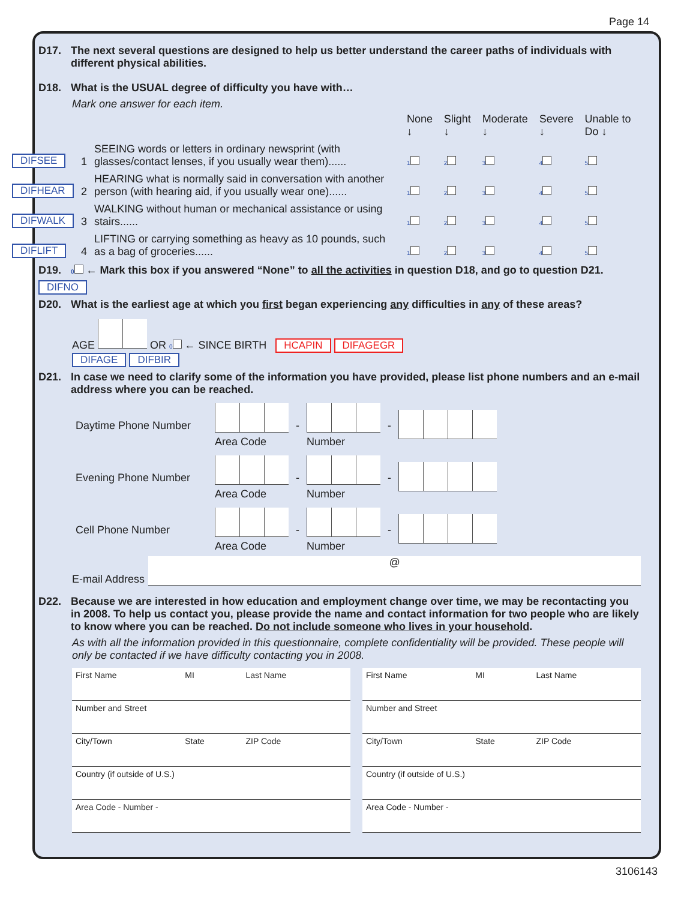Page 14
D17. The next several questions are designed to help us better understand the career paths of individuals with different physical abilities.
D18. What is the USUAL degree of difficulty you have with…
Mark one answer for each item.
| | | | None ↓ | Slight ↓ | Moderate ↓ | Severe ↓ | Unable to Do ↓ |
| DIFSEE | 1 | SEEING words or letters in ordinary newsprint (with glasses/contact lenses, if you usually wear them)...... | 1 | 2 | 3 | 4 | 5 |
| DIFHEAR | 2 | HEARING what is normally said in conversation with another person (with hearing aid, if you usually wear one)...... | 1 | 2 | 3 | 4 | 5 |
| DIFWALK | 3 | WALKING without human or mechanical assistance or using stairs...... | 1 | 2 | 3 | 4 | 5 |
| DIFLIFT | 4 | LIFTING or carrying something as heavy as 10 pounds, such as a bag of groceries...... | 1 | 2 | 3 | 4 | 5 |
D19. 0 ← Mark this box if you answered “None” to all the activities in question D18, and go to question D21.
DIFNO
D20. What is the earliest age at which you first began experiencing any difficulties in any of these areas?
AGE OR 0 ← SINCE BIRTH HCAPIN DIFAGEGR
DIFAGE DIFBIR
D21. In case we need to clarify some of the information you have provided, please list phone numbers and an e-mail address where you can be reached.
| Daytime Phone Number | Area Code | - | Number | - | |
| Evening Phone Number | Area Code | - | Number | - | |
| Cell Phone Number | Area Code | - | Number | - | |
E-mail Address
@
D22. Because we are interested in how education and employment change over time, we may be recontacting you in 2008. To help us contact you, please provide the name and contact information for two people who are likely to know where you can be reached. Do not include someone who lives in your household.
As with all the information provided in this questionnaire, complete confidentiality will be provided. These people will only be contacted if we have difficulty contacting you in 2008.
| First Name | MI | Last Name |
| Number and Street | | |
| City/Town | State | ZIP Code |
| Country (if outside of U.S.) | | |
| Area Code - Number - | | |
| First Name | MI | Last Name |
| Number and Street | | |
| City/Town | State | ZIP Code |
| Country (if outside of U.S.) | | |
| Area Code - Number - | | |
3106143